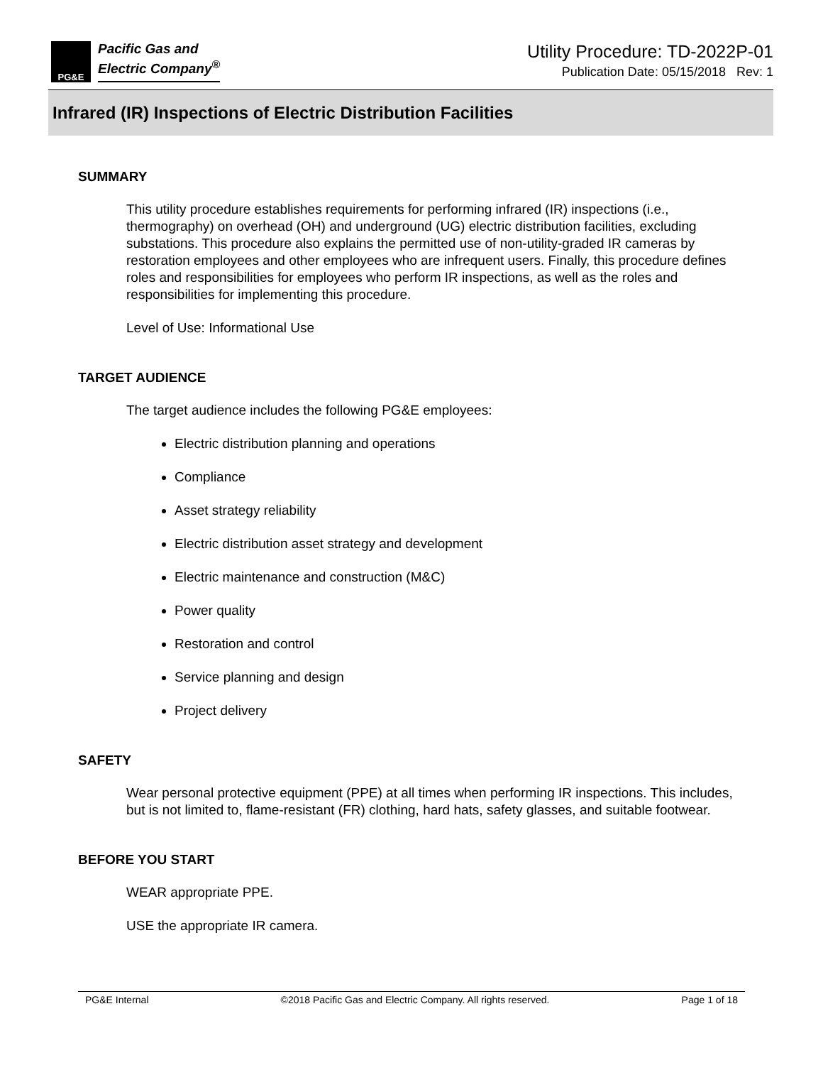PG&E
Pacific Gas and
Electric Company<sup>®</sup>
Utility Procedure: TD-2022P-01
Publication Date: 05/15/2018 Rev: 1
Infrared (IR) Inspections of Electric Distribution Facilities
SUMMARY
This utility procedure establishes requirements for performing infrared (IR) inspections (i.e., thermography) on overhead (OH) and underground (UG) electric distribution facilities, excluding substations. This procedure also explains the permitted use of non-utility-graded IR cameras by restoration employees and other employees who are infrequent users. Finally, this procedure defines roles and responsibilities for employees who perform IR inspections, as well as the roles and responsibilities for implementing this procedure.
Level of Use: Informational Use
TARGET AUDIENCE
The target audience includes the following PG&E employees:
Electric distribution planning and operations
Compliance
Asset strategy reliability
Electric distribution asset strategy and development
Electric maintenance and construction (M&C)
Power quality
Restoration and control
Service planning and design
Project delivery
SAFETY
Wear personal protective equipment (PPE) at all times when performing IR inspections. This includes, but is not limited to, flame-resistant (FR) clothing, hard hats, safety glasses, and suitable footwear.
BEFORE YOU START
WEAR appropriate PPE.
USE the appropriate IR camera.
PG&E Internal ©2018 Pacific Gas and Electric Company. All rights reserved. Page 1 of 18